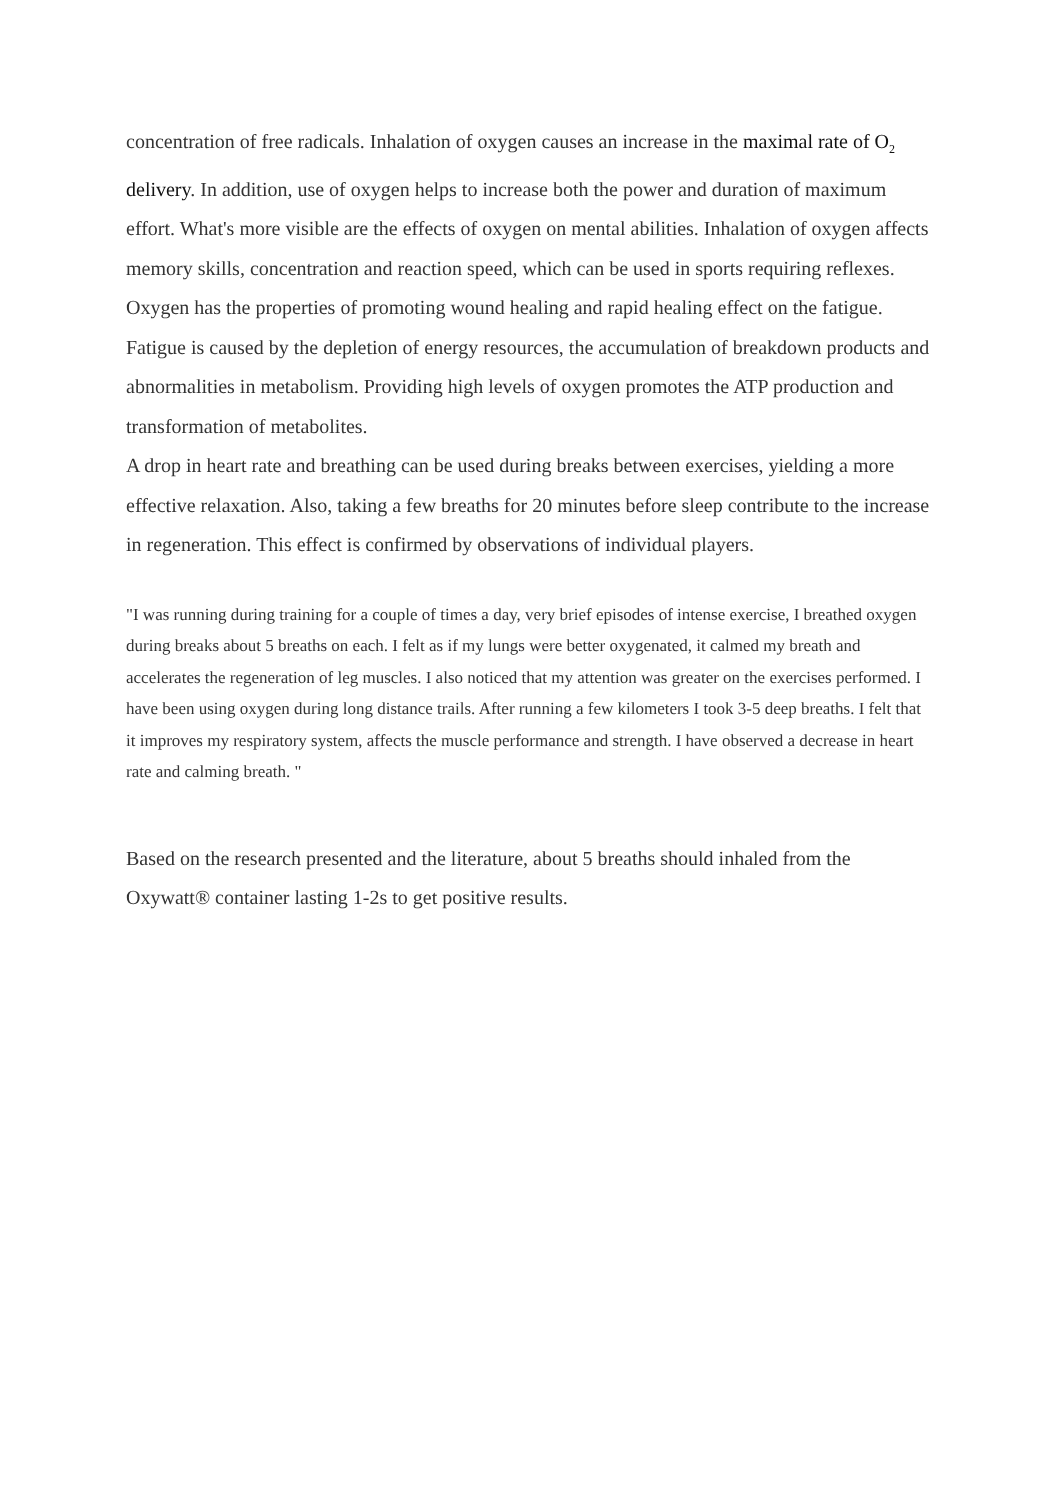concentration of free radicals. Inhalation of oxygen causes an increase in the maximal rate of O<sub>2</sub> delivery. In addition, use of oxygen helps to increase both the power and duration of maximum effort. What's more visible are the effects of oxygen on mental abilities. Inhalation of oxygen affects memory skills, concentration and reaction speed, which can be used in sports requiring reflexes. Oxygen has the properties of promoting wound healing and rapid healing effect on the fatigue. Fatigue is caused by the depletion of energy resources, the accumulation of breakdown products and abnormalities in metabolism. Providing high levels of oxygen promotes the ATP production and transformation of metabolites.
A drop in heart rate and breathing can be used during breaks between exercises, yielding a more effective relaxation. Also, taking a few breaths for 20 minutes before sleep contribute to the increase in regeneration. This effect is confirmed by observations of individual players.
"I was running during training for a couple of times a day, very brief episodes of intense exercise, I breathed oxygen during breaks about 5 breaths on each. I felt as if my lungs were better oxygenated, it calmed my breath and accelerates the regeneration of leg muscles. I also noticed that my attention was greater on the exercises performed. I have been using oxygen during long distance trails. After running a few kilometers I took 3-5 deep breaths. I felt that it improves my respiratory system, affects the muscle performance and strength. I have observed a decrease in heart rate and calming breath. "
Based on the research presented and the literature, about 5 breaths should inhaled from the Oxywatt® container lasting 1-2s to get positive results.